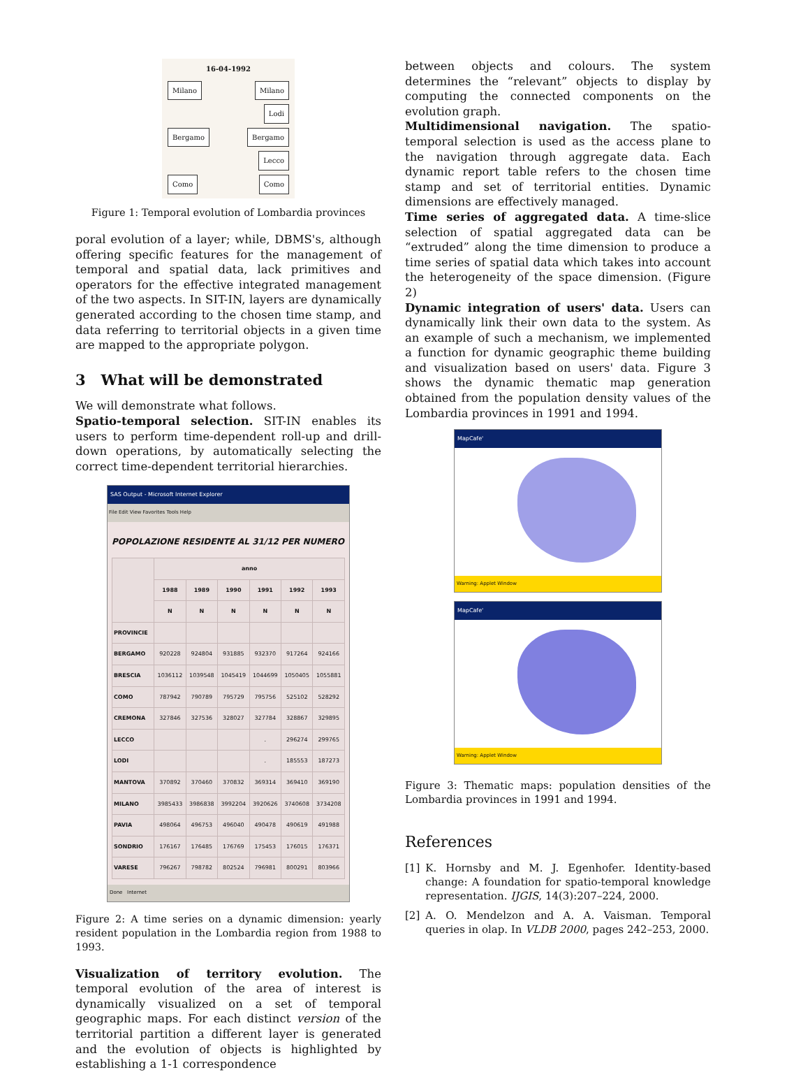16-04-1992
Milano Milano
x Lodi
Bergamo Bergamo
x Lecco
Como Como
Figure 1: Temporal evolution of Lombardia provinces
poral evolution of a layer; while, DBMS's, although offering specific features for the management of temporal and spatial data, lack primitives and operators for the effective integrated management of the two aspects. In SIT-IN, layers are dynamically generated according to the chosen time stamp, and data referring to territorial objects in a given time are mapped to the appropriate polygon.
3 What will be demonstrated
We will demonstrate what follows.
Spatio-temporal selection. SIT-IN enables its users to perform time-dependent roll-up and drill-down operations, by automatically selecting the correct time-dependent territorial hierarchies.
SAS Output - Microsoft Internet Explorer
File Edit View Favorites Tools Help
POPOLAZIONE RESIDENTE AL 31/12 PER NUMERO
| | anno | | | | | |
| --- | --- | --- | --- | --- | --- | --- |
| | 1988 | 1989 | 1990 | 1991 | 1992 | 1993 |
| | N | N | N | N | N | N |
| PROVINCIE | | | | | | |
| BERGAMO | 920228 | 924804 | 931885 | 932370 | 917264 | 924166 |
| BRESCIA | 1036112 | 1039548 | 1045419 | 1044699 | 1050405 | 1055881 |
| COMO | 787942 | 790789 | 795729 | 795756 | 525102 | 528292 |
| CREMONA | 327846 | 327536 | 328027 | 327784 | 328867 | 329895 |
| LECCO | | | | . | 296274 | 299765 |
| LODI | | | | . | 185553 | 187273 |
| MANTOVA | 370892 | 370460 | 370832 | 369314 | 369410 | 369190 |
| MILANO | 3985433 | 3986838 | 3992204 | 3920626 | 3740608 | 3734208 |
| PAVIA | 498064 | 496753 | 496040 | 490478 | 490619 | 491988 |
| SONDRIO | 176167 | 176485 | 176769 | 175453 | 176015 | 176371 |
| VARESE | 796267 | 798782 | 802524 | 796981 | 800291 | 803966 |
Done Internet
Figure 2: A time series on a dynamic dimension: yearly resident population in the Lombardia region from 1988 to 1993.
Visualization of territory evolution. The temporal evolution of the area of interest is dynamically visualized on a set of temporal geographic maps. For each distinct version of the territorial partition a different layer is generated and the evolution of objects is highlighted by establishing a 1-1 correspondence
between objects and colours. The system determines the “relevant” objects to display by computing the connected components on the evolution graph.
Multidimensional navigation. The spatio-temporal selection is used as the access plane to the navigation through aggregate data. Each dynamic report table refers to the chosen time stamp and set of territorial entities. Dynamic dimensions are effectively managed.
Time series of aggregated data. A time-slice selection of spatial aggregated data can be “extruded” along the time dimension to produce a time series of spatial data which takes into account the heterogeneity of the space dimension. (Figure 2)
Dynamic integration of users' data. Users can dynamically link their own data to the system. As an example of such a mechanism, we implemented a function for dynamic geographic theme building and visualization based on users' data. Figure 3 shows the dynamic thematic map generation obtained from the population density values of the Lombardia provinces in 1991 and 1994.
MapCafe'
Warning: Applet Window
MapCafe'
Warning: Applet Window
Figure 3: Thematic maps: population densities of the Lombardia provinces in 1991 and 1994.
References
[1] K. Hornsby and M. J. Egenhofer. Identity-based change: A foundation for spatio-temporal knowledge representation. IJGIS, 14(3):207–224, 2000.
[2] A. O. Mendelzon and A. A. Vaisman. Temporal queries in olap. In VLDB 2000, pages 242–253, 2000.